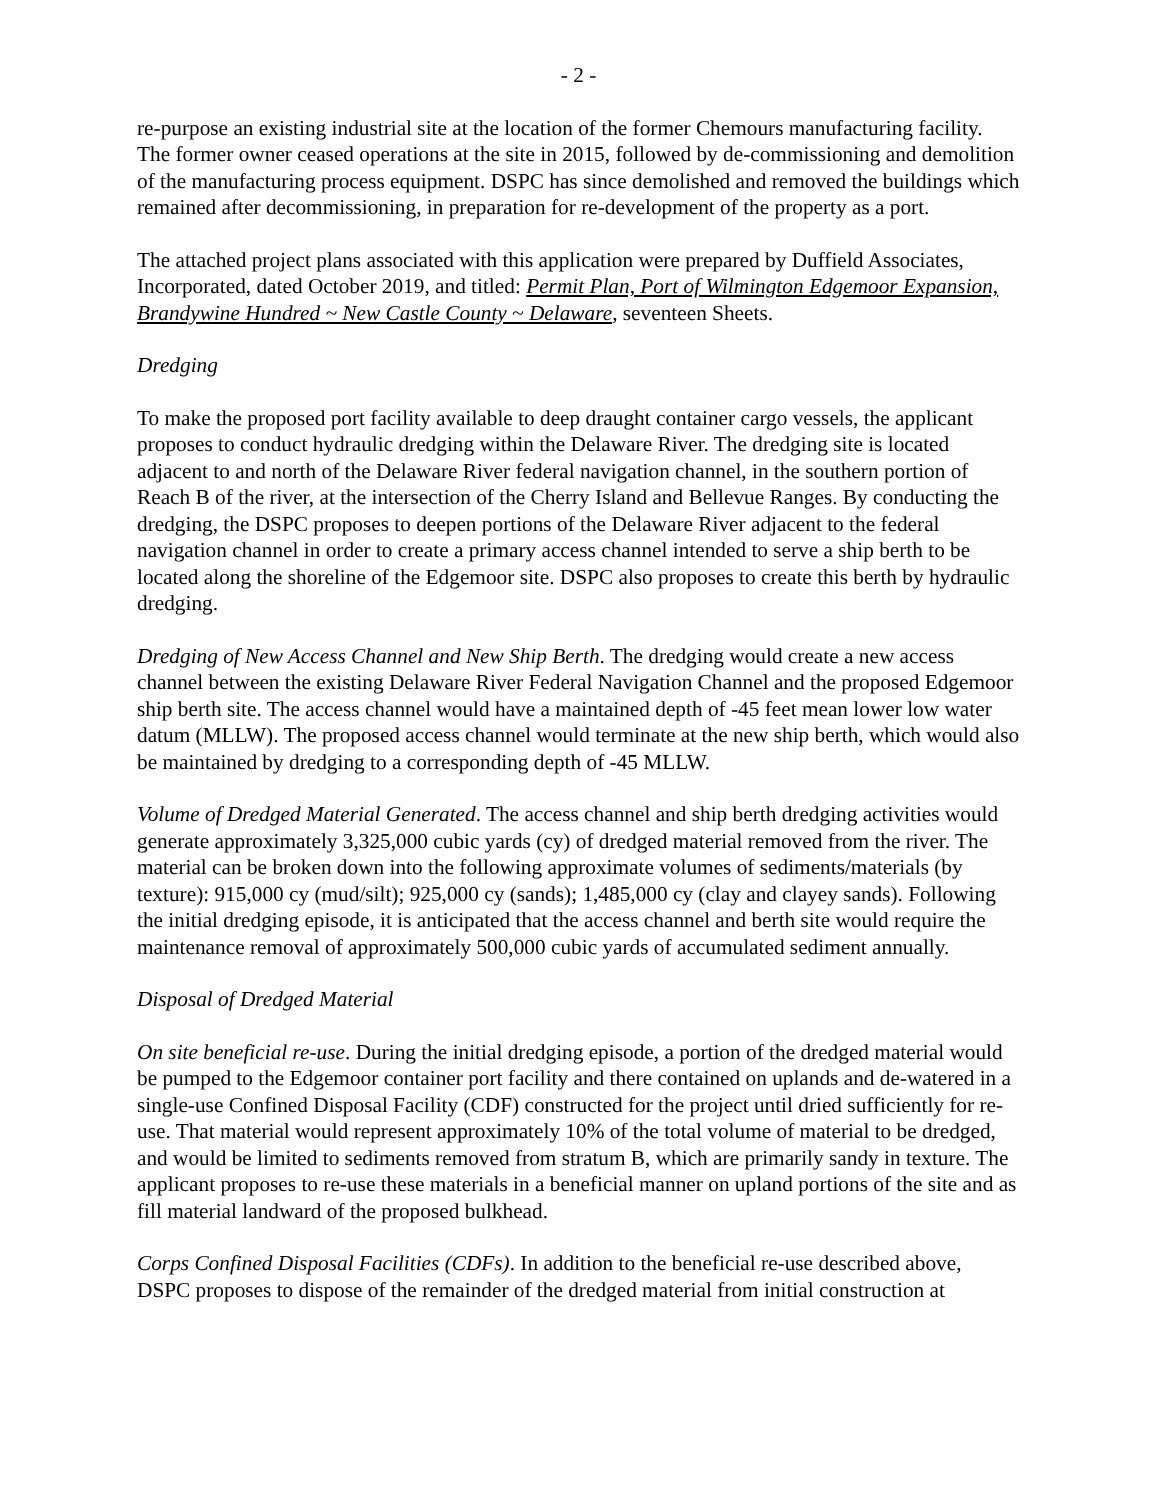- 2 -
re-purpose an existing industrial site at the location of the former Chemours manufacturing facility. The former owner ceased operations at the site in 2015, followed by de-commissioning and demolition of the manufacturing process equipment. DSPC has since demolished and removed the buildings which remained after decommissioning, in preparation for re-development of the property as a port.
The attached project plans associated with this application were prepared by Duffield Associates, Incorporated, dated October 2019, and titled: Permit Plan, Port of Wilmington Edgemoor Expansion, Brandywine Hundred ~ New Castle County ~ Delaware, seventeen Sheets.
Dredging
To make the proposed port facility available to deep draught container cargo vessels, the applicant proposes to conduct hydraulic dredging within the Delaware River. The dredging site is located adjacent to and north of the Delaware River federal navigation channel, in the southern portion of Reach B of the river, at the intersection of the Cherry Island and Bellevue Ranges. By conducting the dredging, the DSPC proposes to deepen portions of the Delaware River adjacent to the federal navigation channel in order to create a primary access channel intended to serve a ship berth to be located along the shoreline of the Edgemoor site. DSPC also proposes to create this berth by hydraulic dredging.
Dredging of New Access Channel and New Ship Berth. The dredging would create a new access channel between the existing Delaware River Federal Navigation Channel and the proposed Edgemoor ship berth site. The access channel would have a maintained depth of -45 feet mean lower low water datum (MLLW). The proposed access channel would terminate at the new ship berth, which would also be maintained by dredging to a corresponding depth of -45 MLLW.
Volume of Dredged Material Generated. The access channel and ship berth dredging activities would generate approximately 3,325,000 cubic yards (cy) of dredged material removed from the river. The material can be broken down into the following approximate volumes of sediments/materials (by texture): 915,000 cy (mud/silt); 925,000 cy (sands); 1,485,000 cy (clay and clayey sands). Following the initial dredging episode, it is anticipated that the access channel and berth site would require the maintenance removal of approximately 500,000 cubic yards of accumulated sediment annually.
Disposal of Dredged Material
On site beneficial re-use. During the initial dredging episode, a portion of the dredged material would be pumped to the Edgemoor container port facility and there contained on uplands and de-watered in a single-use Confined Disposal Facility (CDF) constructed for the project until dried sufficiently for re-use. That material would represent approximately 10% of the total volume of material to be dredged, and would be limited to sediments removed from stratum B, which are primarily sandy in texture. The applicant proposes to re-use these materials in a beneficial manner on upland portions of the site and as fill material landward of the proposed bulkhead.
Corps Confined Disposal Facilities (CDFs). In addition to the beneficial re-use described above, DSPC proposes to dispose of the remainder of the dredged material from initial construction at